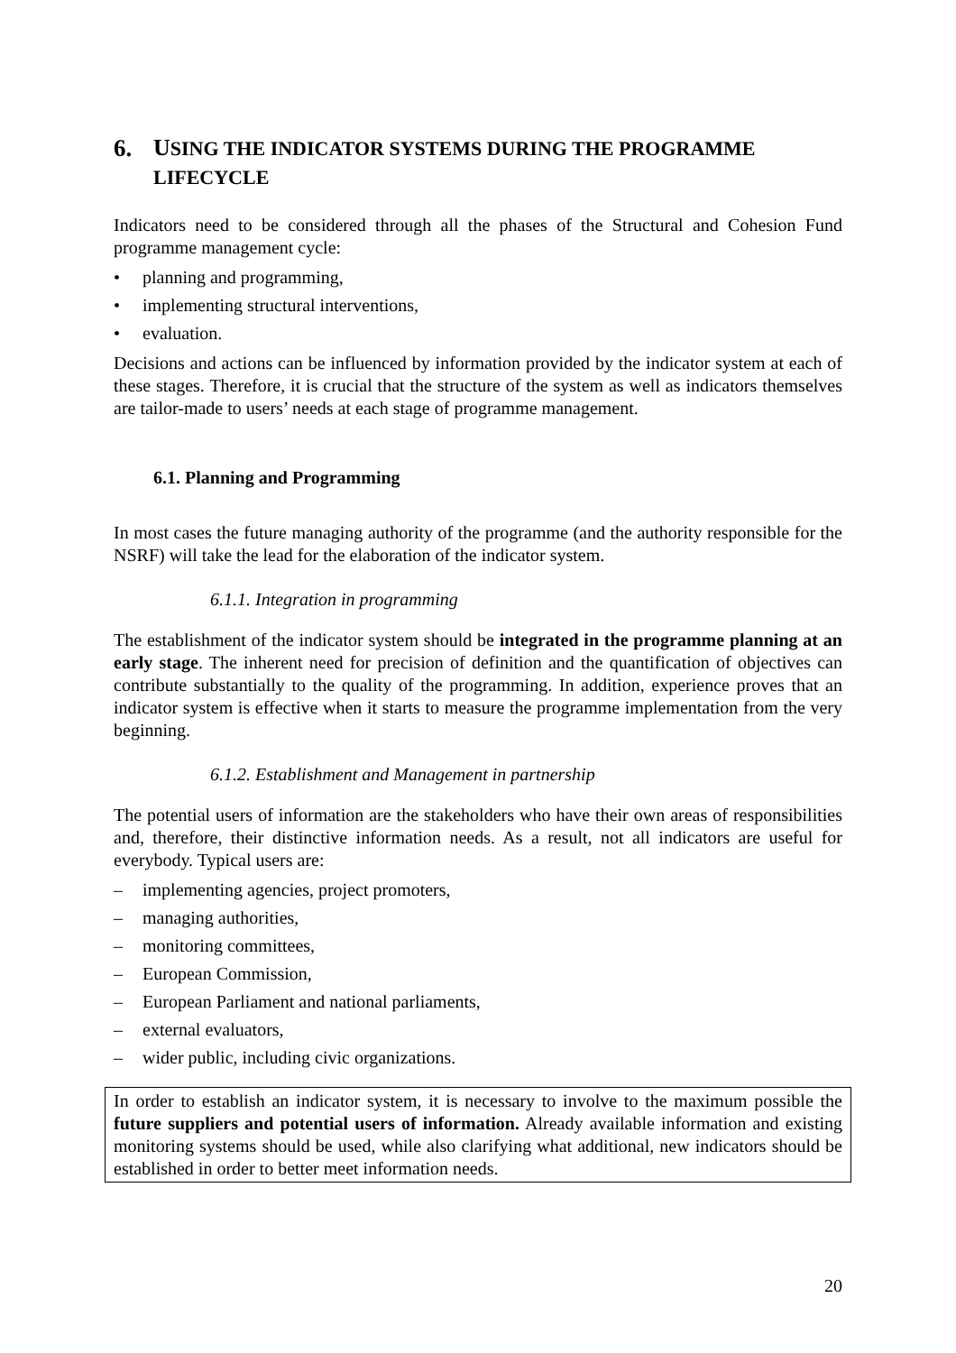6. USING THE INDICATOR SYSTEMS DURING THE PROGRAMME LIFECYCLE
Indicators need to be considered through all the phases of the Structural and Cohesion Fund programme management cycle:
• planning and programming,
• implementing structural interventions,
• evaluation.
Decisions and actions can be influenced by information provided by the indicator system at each of these stages. Therefore, it is crucial that the structure of the system as well as indicators themselves are tailor-made to users’ needs at each stage of programme management.
6.1. Planning and Programming
In most cases the future managing authority of the programme (and the authority responsible for the NSRF) will take the lead for the elaboration of the indicator system.
6.1.1. Integration in programming
The establishment of the indicator system should be integrated in the programme planning at an early stage. The inherent need for precision of definition and the quantification of objectives can contribute substantially to the quality of the programming. In addition, experience proves that an indicator system is effective when it starts to measure the programme implementation from the very beginning.
6.1.2. Establishment and Management in partnership
The potential users of information are the stakeholders who have their own areas of responsibilities and, therefore, their distinctive information needs. As a result, not all indicators are useful for everybody. Typical users are:
– implementing agencies, project promoters,
– managing authorities,
– monitoring committees,
– European Commission,
– European Parliament and national parliaments,
– external evaluators,
– wider public, including civic organizations.
In order to establish an indicator system, it is necessary to involve to the maximum possible the future suppliers and potential users of information. Already available information and existing monitoring systems should be used, while also clarifying what additional, new indicators should be established in order to better meet information needs.
20